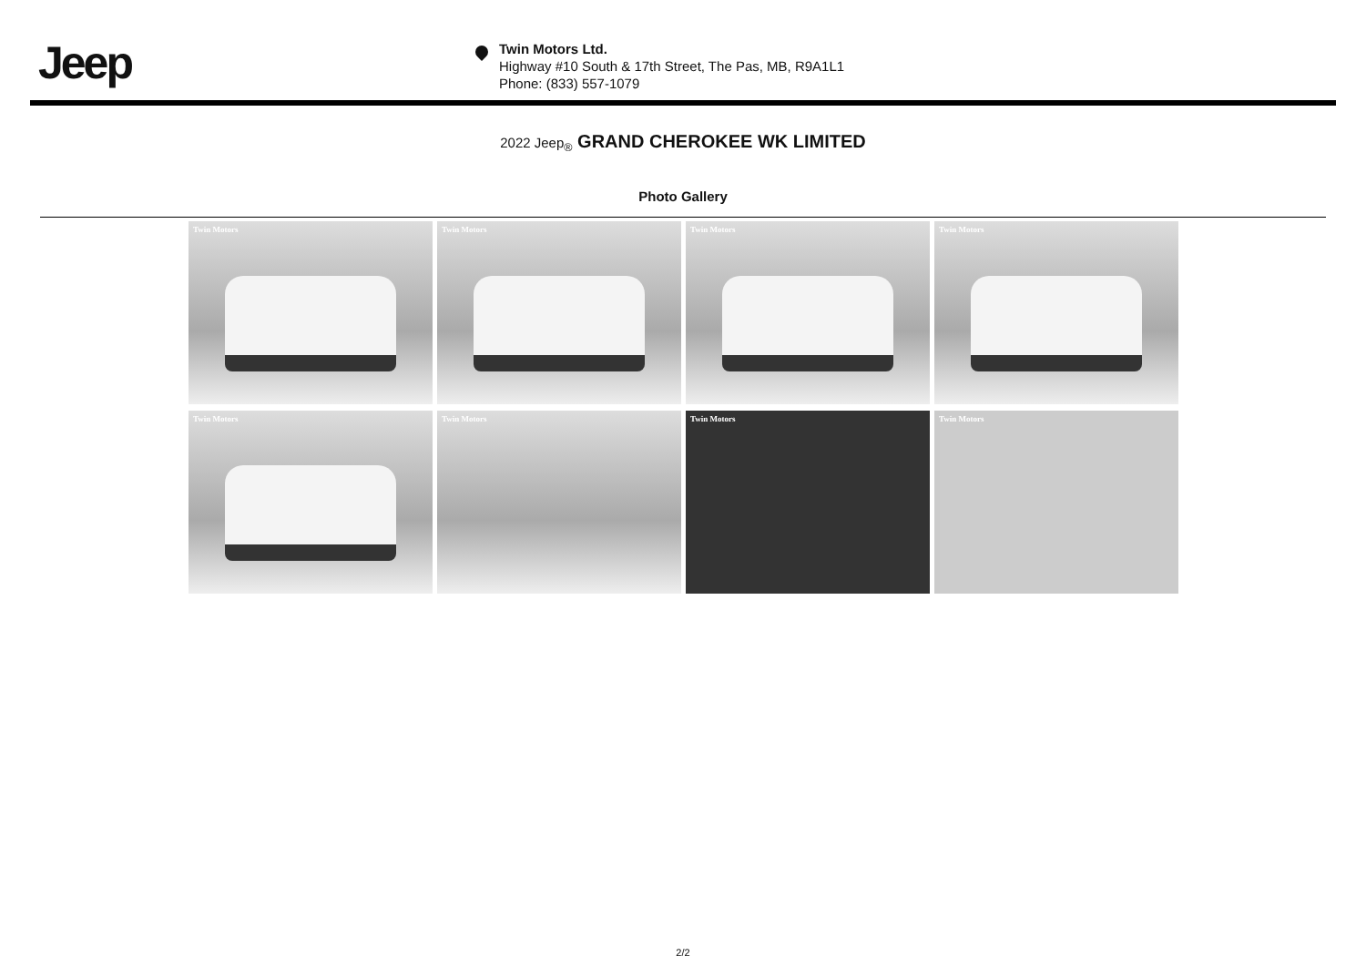Jeep
Twin Motors Ltd.
Highway #10 South & 17th Street, The Pas, MB, R9A1L1
Phone: (833) 557-1079
2022 Jeep<sub>®</sub> GRAND CHEROKEE WK LIMITED
Photo Gallery
Twin Motors
Twin Motors
Twin Motors
Twin Motors
Twin Motors
Twin Motors
Twin Motors
Twin Motors
2/2